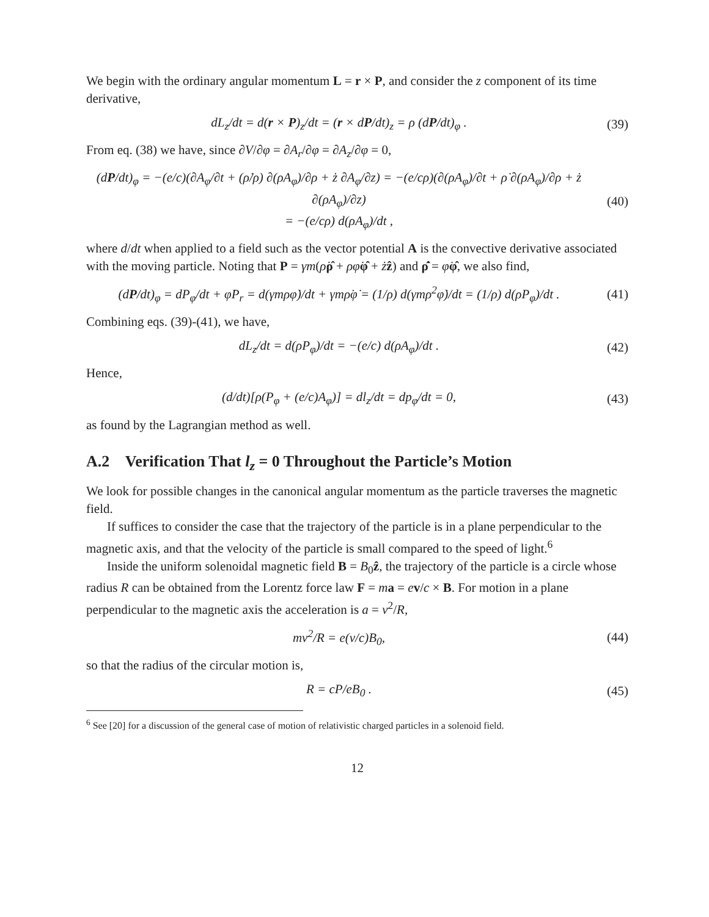We begin with the ordinary angular momentum L = r × P, and consider the z component of its time derivative,
dL<sub>z</sub>/dt = d(r × P)<sub>z</sub>/dt = (r × dP/dt)<sub>z</sub> = ρ (dP/dt)<sub>φ</sub> .
(39)
From eq. (38) we have, since ∂V/∂φ = ∂A<sub>r</sub>/∂φ = ∂A<sub>z</sub>/∂φ = 0,
(dP/dt)<sub>φ</sub> = −(e/c)(∂A<sub>φ</sub>/∂t + (ρ̇/ρ) ∂(ρA<sub>φ</sub>)/∂ρ + ż ∂A<sub>φ</sub>/∂z) = −(e/cρ)(∂(ρA<sub>φ</sub>)/∂t + ρ̇ ∂(ρA<sub>φ</sub>)/∂ρ + ż ∂(ρA<sub>φ</sub>)/∂z)
= −(e/cρ) d(ρA<sub>φ</sub>)/dt ,
(40)
where d/dt when applied to a field such as the vector potential A is the convective derivative associated with the moving particle. Noting that P = γm(ρ̇ρ̂ + ρφ̇φ̂ + żẑ) and ρ̂̇ = φ̇φ̂, we also find,
(dP/dt)<sub>φ</sub> = dP<sub>φ</sub>/dt + φ̇P<sub>r</sub> = d(γmρφ̇)/dt + γmρ̇φ̇ = (1/ρ) d(γmρ<sup>2</sup>φ̇)/dt = (1/ρ) d(ρP<sub>φ</sub>)/dt .
(41)
Combining eqs. (39)-(41), we have,
dL<sub>z</sub>/dt = d(ρP<sub>φ</sub>)/dt = −(e/c) d(ρA<sub>φ</sub>)/dt .
(42)
Hence,
(d/dt)[ρ(P<sub>φ</sub> + (e/c)A<sub>φ</sub>)] = dl<sub>z</sub>/dt = dp<sub>φ</sub>/dt = 0,
(43)
as found by the Lagrangian method as well.
A.2 Verification That l<sub>z</sub> = 0 Throughout the Particle’s Motion
We look for possible changes in the canonical angular momentum as the particle traverses the magnetic field.
If suffices to consider the case that the trajectory of the particle is in a plane perpendicular to the magnetic axis, and that the velocity of the particle is small compared to the speed of light.<sup>6</sup>
Inside the uniform solenoidal magnetic field B = B<sub>0</sub>ẑ, the trajectory of the particle is a circle whose radius R can be obtained from the Lorentz force law F = ma = ev/c × B. For motion in a plane perpendicular to the magnetic axis the acceleration is a = v<sup>2</sup>/R,
mv<sup>2</sup>/R = e(v/c)B<sub>0</sub>, (44)
so that the radius of the circular motion is,
R = cP/eB<sub>0</sub> . (45)
<sup>6</sup> See [20] for a discussion of the general case of motion of relativistic charged particles in a solenoid field.
12